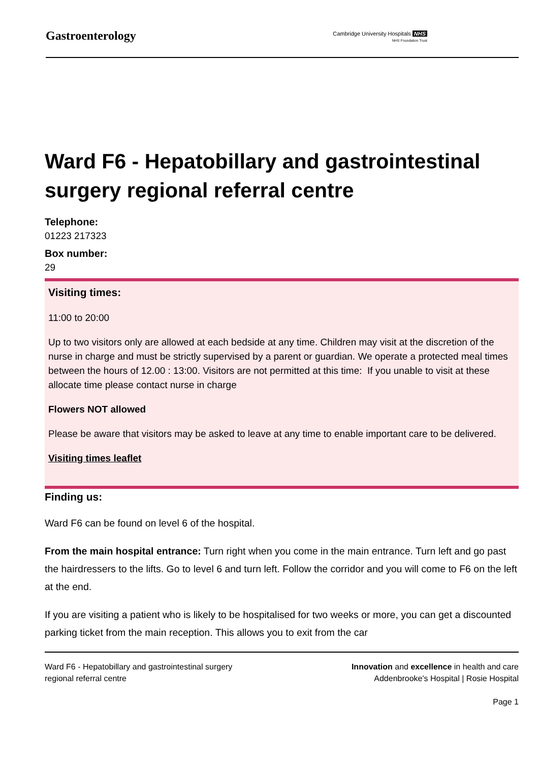Gastroenterology
Cambridge University Hospitals NHS
NHS Foundation Trust
Ward F6 - Hepatobillary and gastrointestinal surgery regional referral centre
Telephone:
01223 217323
Box number:
29
Visiting times:
11:00 to 20:00
Up to two visitors only are allowed at each bedside at any time. Children may visit at the discretion of the nurse in charge and must be strictly supervised by a parent or guardian. We operate a protected meal times between the hours of 12.00 : 13:00. Visitors are not permitted at this time: If you unable to visit at these allocate time please contact nurse in charge
Flowers NOT allowed
Please be aware that visitors may be asked to leave at any time to enable important care to be delivered.
Visiting times leaflet
Finding us:
Ward F6 can be found on level 6 of the hospital.
From the main hospital entrance: Turn right when you come in the main entrance. Turn left and go past the hairdressers to the lifts. Go to level 6 and turn left. Follow the corridor and you will come to F6 on the left at the end.
If you are visiting a patient who is likely to be hospitalised for two weeks or more, you can get a discounted parking ticket from the main reception. This allows you to exit from the car
Ward F6 - Hepatobillary and gastrointestinal surgery
regional referral centre
Innovation and excellence in health and care
Addenbrooke's Hospital | Rosie Hospital
Page 1